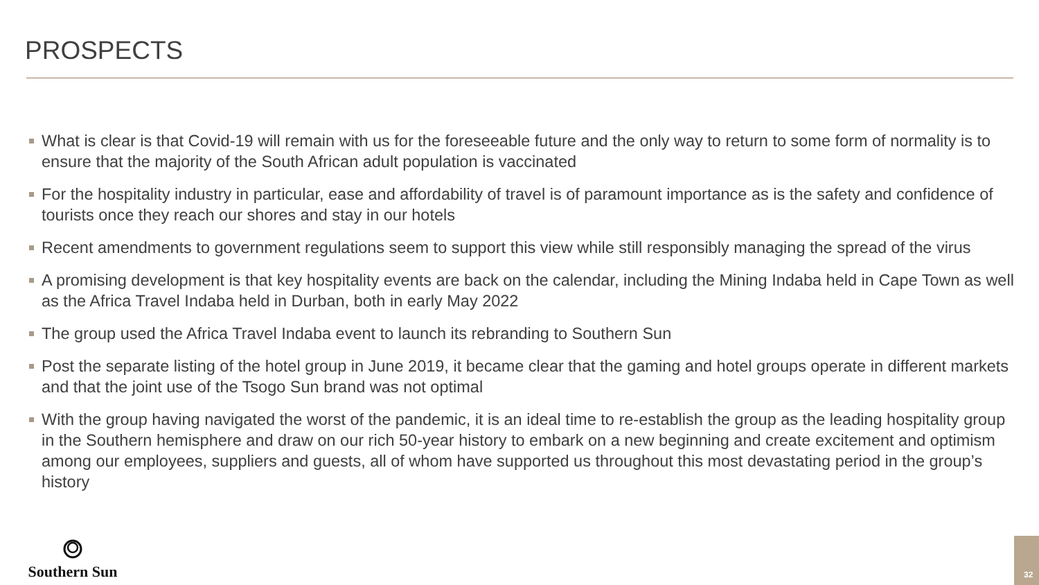PROSPECTS
What is clear is that Covid-19 will remain with us for the foreseeable future and the only way to return to some form of normality is to ensure that the majority of the South African adult population is vaccinated
For the hospitality industry in particular, ease and affordability of travel is of paramount importance as is the safety and confidence of tourists once they reach our shores and stay in our hotels
Recent amendments to government regulations seem to support this view while still responsibly managing the spread of the virus
A promising development is that key hospitality events are back on the calendar, including the Mining Indaba held in Cape Town as well as the Africa Travel Indaba held in Durban, both in early May 2022
The group used the Africa Travel Indaba event to launch its rebranding to Southern Sun
Post the separate listing of the hotel group in June 2019, it became clear that the gaming and hotel groups operate in different markets and that the joint use of the Tsogo Sun brand was not optimal
With the group having navigated the worst of the pandemic, it is an ideal time to re-establish the group as the leading hospitality group in the Southern hemisphere and draw on our rich 50-year history to embark on a new beginning and create excitement and optimism among our employees, suppliers and guests, all of whom have supported us throughout this most devastating period in the group’s history
Southern Sun
32